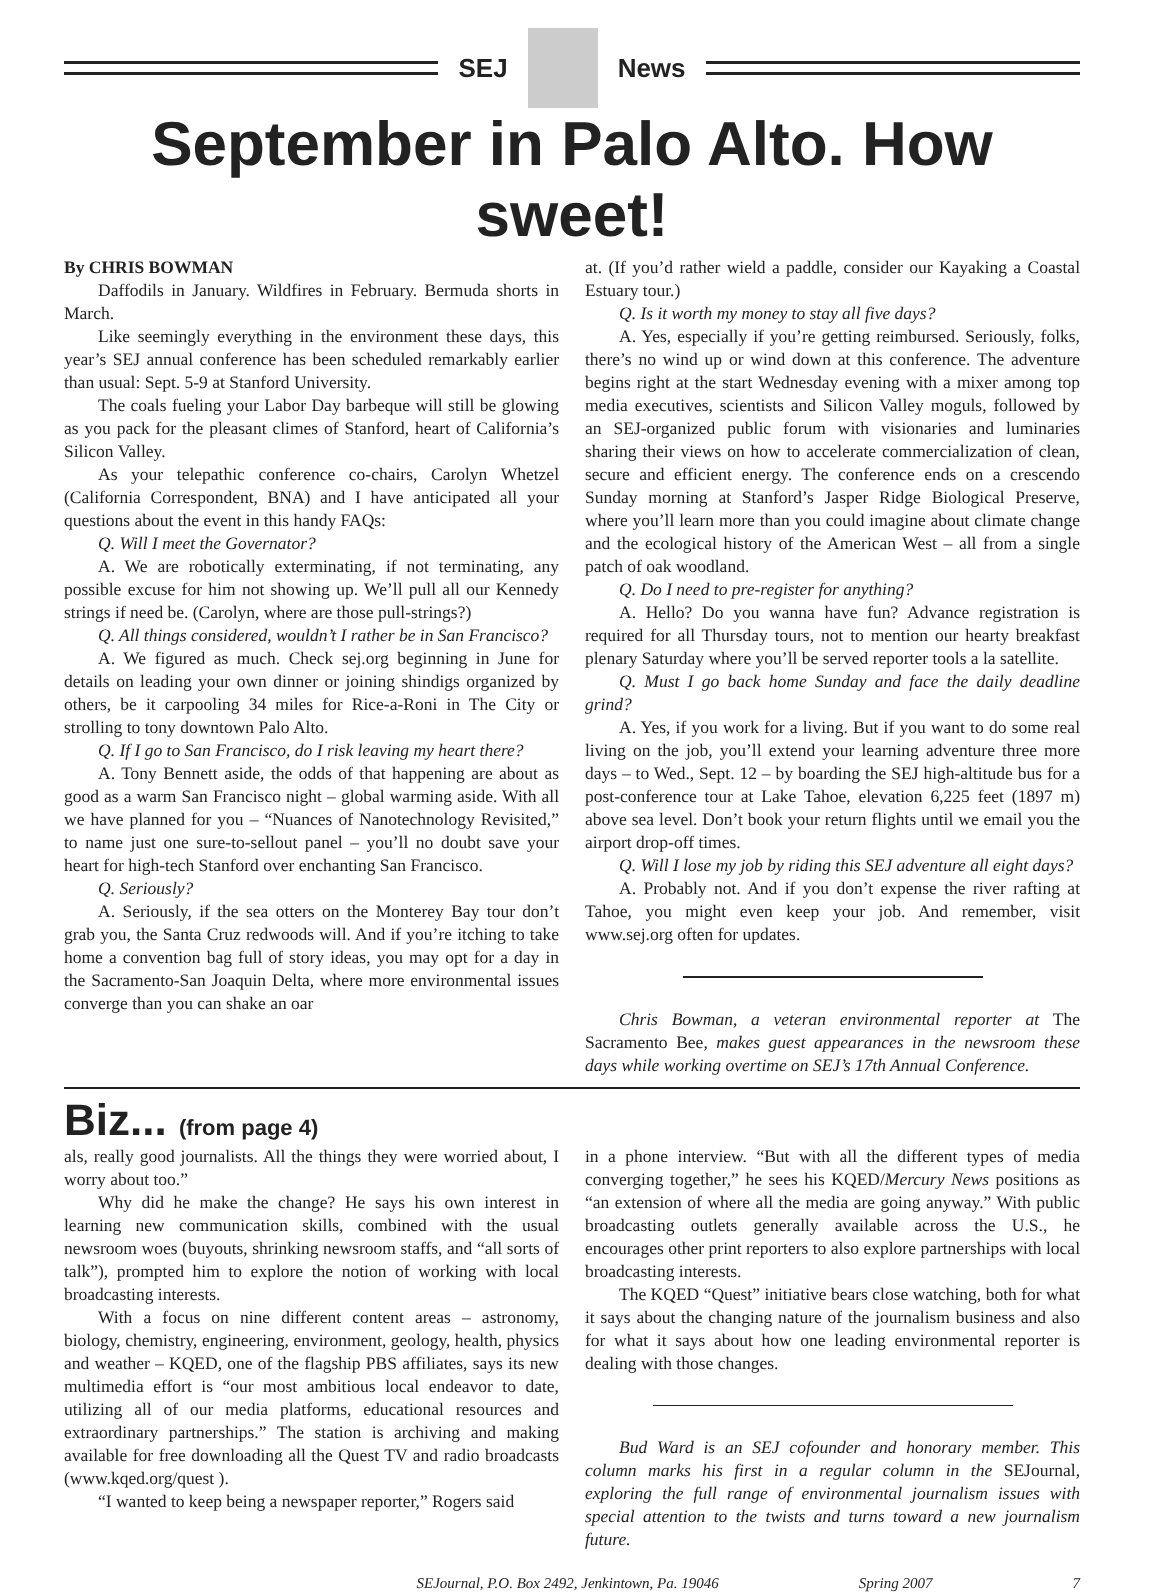SEJ News
September in Palo Alto. How sweet!
By CHRIS BOWMAN
Daffodils in January. Wildfires in February. Bermuda shorts in March.
Like seemingly everything in the environment these days, this year’s SEJ annual conference has been scheduled remarkably earlier than usual: Sept. 5-9 at Stanford University.
The coals fueling your Labor Day barbeque will still be glowing as you pack for the pleasant climes of Stanford, heart of California’s Silicon Valley.
As your telepathic conference co-chairs, Carolyn Whetzel (California Correspondent, BNA) and I have anticipated all your questions about the event in this handy FAQs:
Q. Will I meet the Governator?
A. We are robotically exterminating, if not terminating, any possible excuse for him not showing up. We’ll pull all our Kennedy strings if need be. (Carolyn, where are those pull-strings?)
Q. All things considered, wouldn’t I rather be in San Francisco?
A. We figured as much. Check sej.org beginning in June for details on leading your own dinner or joining shindigs organized by others, be it carpooling 34 miles for Rice-a-Roni in The City or strolling to tony downtown Palo Alto.
Q. If I go to San Francisco, do I risk leaving my heart there?
A. Tony Bennett aside, the odds of that happening are about as good as a warm San Francisco night – global warming aside. With all we have planned for you – “Nuances of Nanotechnology Revisited,” to name just one sure-to-sellout panel – you’ll no doubt save your heart for high-tech Stanford over enchanting San Francisco.
Q. Seriously?
A. Seriously, if the sea otters on the Monterey Bay tour don’t grab you, the Santa Cruz redwoods will. And if you’re itching to take home a convention bag full of story ideas, you may opt for a day in the Sacramento-San Joaquin Delta, where more environmental issues converge than you can shake an oar
at. (If you’d rather wield a paddle, consider our Kayaking a Coastal Estuary tour.)
Q. Is it worth my money to stay all five days?
A. Yes, especially if you’re getting reimbursed. Seriously, folks, there’s no wind up or wind down at this conference. The adventure begins right at the start Wednesday evening with a mixer among top media executives, scientists and Silicon Valley moguls, followed by an SEJ-organized public forum with visionaries and luminaries sharing their views on how to accelerate commercialization of clean, secure and efficient energy. The conference ends on a crescendo Sunday morning at Stanford’s Jasper Ridge Biological Preserve, where you’ll learn more than you could imagine about climate change and the ecological history of the American West – all from a single patch of oak woodland.
Q. Do I need to pre-register for anything?
A. Hello? Do you wanna have fun? Advance registration is required for all Thursday tours, not to mention our hearty breakfast plenary Saturday where you’ll be served reporter tools a la satellite.
Q. Must I go back home Sunday and face the daily deadline grind?
A. Yes, if you work for a living. But if you want to do some real living on the job, you’ll extend your learning adventure three more days – to Wed., Sept. 12 – by boarding the SEJ high-altitude bus for a post-conference tour at Lake Tahoe, elevation 6,225 feet (1897 m) above sea level. Don’t book your return flights until we email you the airport drop-off times.
Q. Will I lose my job by riding this SEJ adventure all eight days?
A. Probably not. And if you don’t expense the river rafting at Tahoe, you might even keep your job. And remember, visit www.sej.org often for updates.
Chris Bowman, a veteran environmental reporter at The Sacramento Bee, makes guest appearances in the newsroom these days while working overtime on SEJ’s 17th Annual Conference.
Biz... (from page 4)
als, really good journalists. All the things they were worried about, I worry about too.”
Why did he make the change? He says his own interest in learning new communication skills, combined with the usual newsroom woes (buyouts, shrinking newsroom staffs, and “all sorts of talk”), prompted him to explore the notion of working with local broadcasting interests.
With a focus on nine different content areas – astronomy, biology, chemistry, engineering, environment, geology, health, physics and weather – KQED, one of the flagship PBS affiliates, says its new multimedia effort is “our most ambitious local endeavor to date, utilizing all of our media platforms, educational resources and extraordinary partnerships.” The station is archiving and making available for free downloading all the Quest TV and radio broadcasts (www.kqed.org/quest ).
“I wanted to keep being a newspaper reporter,” Rogers said
in a phone interview. “But with all the different types of media converging together,” he sees his KQED/Mercury News positions as “an extension of where all the media are going anyway.” With public broadcasting outlets generally available across the U.S., he encourages other print reporters to also explore partnerships with local broadcasting interests.
The KQED “Quest” initiative bears close watching, both for what it says about the changing nature of the journalism business and also for what it says about how one leading environmental reporter is dealing with those changes.
Bud Ward is an SEJ cofounder and honorary member. This column marks his first in a regular column in the SEJournal, exploring the full range of environmental journalism issues with special attention to the twists and turns toward a new journalism future.
SEJournal, P.O. Box 2492, Jenkintown, Pa. 19046 Spring 2007 7